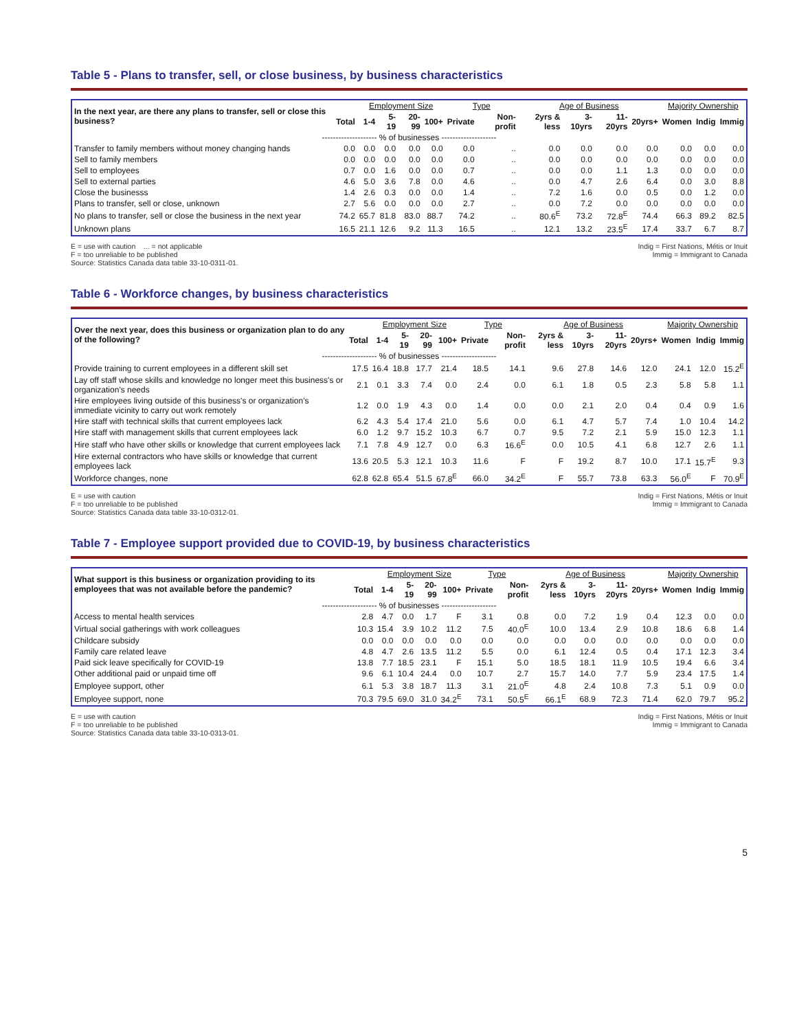Table 5 - Plans to transfer, sell, or close business, by business characteristics
| In the next year, are there any plans to transfer, sell or close this business? | | Employment Size | | | | Type | | Age of Business | | | | Majority Ownership | | |
| --- | --- | --- | --- | --- | --- | --- | --- | --- | --- | --- | --- | --- | --- | --- |
| | Total | 1-4 | 5-19 | 20-99 | 100+ | Private | Non-profit | 2yrs & less | 3-10yrs | 11-20yrs | 20yrs+ | Women | Indig | Immig |
| -------------------- % of businesses -------------------- | | | | | | | | | | | | | | |
| Transfer to family members without money changing hands | 0.0 | 0.0 | 0.0 | 0.0 | 0.0 | 0.0 | .. | 0.0 | 0.0 | 0.0 | 0.0 | 0.0 | 0.0 | 0.0 |
| Sell to family members | 0.0 | 0.0 | 0.0 | 0.0 | 0.0 | 0.0 | .. | 0.0 | 0.0 | 0.0 | 0.0 | 0.0 | 0.0 | 0.0 |
| Sell to employees | 0.7 | 0.0 | 1.6 | 0.0 | 0.0 | 0.7 | .. | 0.0 | 0.0 | 1.1 | 1.3 | 0.0 | 0.0 | 0.0 |
| Sell to external parties | 4.6 | 5.0 | 3.6 | 7.8 | 0.0 | 4.6 | .. | 0.0 | 4.7 | 2.6 | 6.4 | 0.0 | 3.0 | 8.8 |
| Close the businesss | 1.4 | 2.6 | 0.3 | 0.0 | 0.0 | 1.4 | .. | 7.2 | 1.6 | 0.0 | 0.5 | 0.0 | 1.2 | 0.0 |
| Plans to transfer, sell or close, unknown | 2.7 | 5.6 | 0.0 | 0.0 | 0.0 | 2.7 | .. | 0.0 | 7.2 | 0.0 | 0.0 | 0.0 | 0.0 | 0.0 |
| No plans to transfer, sell or close the business in the next year | 74.2 | 65.7 | 81.8 | 83.0 | 88.7 | 74.2 | .. | 80.6<sup>E</sup> | 73.2 | 72.8<sup>E</sup> | 74.4 | 66.3 | 89.2 | 82.5 |
| Unknown plans | 16.5 | 21.1 | 12.6 | 9.2 | 11.3 | 16.5 | .. | 12.1 | 13.2 | 23.5<sup>E</sup> | 17.4 | 33.7 | 6.7 | 8.7 |
E = use with caution ... = not applicable
F = too unreliable to be published
Source: Statistics Canada data table 33-10-0311-01.
Indig = First Nations, Métis or Inuit
Immig = Immigrant to Canada
Table 6 - Workforce changes, by business characteristics
| Over the next year, does this business or organization plan to do any of the following? | | Employment Size | | | | Type | | Age of Business | | | | Majority Ownership | | |
| --- | --- | --- | --- | --- | --- | --- | --- | --- | --- | --- | --- | --- | --- | --- |
| | Total | 1-4 | 5-19 | 20-99 | 100+ | Private | Non-profit | 2yrs & less | 3-10yrs | 11-20yrs | 20yrs+ | Women | Indig | Immig |
| -------------------- % of businesses -------------------- | | | | | | | | | | | | | | |
| Provide training to current employees in a different skill set | 17.5 | 16.4 | 18.8 | 17.7 | 21.4 | 18.5 | 14.1 | 9.6 | 27.8 | 14.6 | 12.0 | 24.1 | 12.0 | 15.2<sup>E</sup> |
| Lay off staff whose skills and knowledge no longer meet this business's or organization's needs | 2.1 | 0.1 | 3.3 | 7.4 | 0.0 | 2.4 | 0.0 | 6.1 | 1.8 | 0.5 | 2.3 | 5.8 | 5.8 | 1.1 |
| Hire employees living outside of this business's or organization's immediate vicinity to carry out work remotely | 1.2 | 0.0 | 1.9 | 4.3 | 0.0 | 1.4 | 0.0 | 0.0 | 2.1 | 2.0 | 0.4 | 0.4 | 0.9 | 1.6 |
| Hire staff with technical skills that current employees lack | 6.2 | 4.3 | 5.4 | 17.4 | 21.0 | 5.6 | 0.0 | 6.1 | 4.7 | 5.7 | 7.4 | 1.0 | 10.4 | 14.2 |
| Hire staff with management skills that current employees lack | 6.0 | 1.2 | 9.7 | 15.2 | 10.3 | 6.7 | 0.7 | 9.5 | 7.2 | 2.1 | 5.9 | 15.0 | 12.3 | 1.1 |
| Hire staff who have other skills or knowledge that current employees lack | 7.1 | 7.8 | 4.9 | 12.7 | 0.0 | 6.3 | 16.6<sup>E</sup> | 0.0 | 10.5 | 4.1 | 6.8 | 12.7 | 2.6 | 1.1 |
| Hire external contractors who have skills or knowledge that current employees lack | 13.6 | 20.5 | 5.3 | 12.1 | 10.3 | 11.6 | F | F | 19.2 | 8.7 | 10.0 | 17.1 | 15.7<sup>E</sup> | 9.3 |
| Workforce changes, none | 62.8 | 62.8 | 65.4 | 51.5 | 67.8<sup>E</sup> | 66.0 | 34.2<sup>E</sup> | F | 55.7 | 73.8 | 63.3 | 56.0<sup>E</sup> | F | 70.9<sup>E</sup> |
E = use with caution
F = too unreliable to be published
Source: Statistics Canada data table 33-10-0312-01.
Indig = First Nations, Métis or Inuit
Immig = Immigrant to Canada
Table 7 - Employee support provided due to COVID-19, by business characteristics
| What support is this business or organization providing to its employees that was not available before the pandemic? | | Employment Size | | | | Type | | Age of Business | | | | Majority Ownership | | |
| --- | --- | --- | --- | --- | --- | --- | --- | --- | --- | --- | --- | --- | --- | --- |
| | Total | 1-4 | 5-19 | 20-99 | 100+ | Private | Non-profit | 2yrs & less | 3-10yrs | 11-20yrs | 20yrs+ | Women | Indig | Immig |
| -------------------- % of businesses -------------------- | | | | | | | | | | | | | | |
| Access to mental health services | 2.8 | 4.7 | 0.0 | 1.7 | F | 3.1 | 0.8 | 0.0 | 7.2 | 1.9 | 0.4 | 12.3 | 0.0 | 0.0 |
| Virtual social gatherings with work colleagues | 10.3 | 15.4 | 3.9 | 10.2 | 11.2 | 7.5 | 40.0<sup>E</sup> | 10.0 | 13.4 | 2.9 | 10.8 | 18.6 | 6.8 | 1.4 |
| Childcare subsidy | 0.0 | 0.0 | 0.0 | 0.0 | 0.0 | 0.0 | 0.0 | 0.0 | 0.0 | 0.0 | 0.0 | 0.0 | 0.0 | 0.0 |
| Family care related leave | 4.8 | 4.7 | 2.6 | 13.5 | 11.2 | 5.5 | 0.0 | 6.1 | 12.4 | 0.5 | 0.4 | 17.1 | 12.3 | 3.4 |
| Paid sick leave specifically for COVID-19 | 13.8 | 7.7 | 18.5 | 23.1 | F | 15.1 | 5.0 | 18.5 | 18.1 | 11.9 | 10.5 | 19.4 | 6.6 | 3.4 |
| Other additional paid or unpaid time off | 9.6 | 6.1 | 10.4 | 24.4 | 0.0 | 10.7 | 2.7 | 15.7 | 14.0 | 7.7 | 5.9 | 23.4 | 17.5 | 1.4 |
| Employee support, other | 6.1 | 5.3 | 3.8 | 18.7 | 11.3 | 3.1 | 21.0<sup>E</sup> | 4.8 | 2.4 | 10.8 | 7.3 | 5.1 | 0.9 | 0.0 |
| Employee support, none | 70.3 | 79.5 | 69.0 | 31.0 | 34.2<sup>E</sup> | 73.1 | 50.5<sup>E</sup> | 66.1<sup>E</sup> | 68.9 | 72.3 | 71.4 | 62.0 | 79.7 | 95.2 |
E = use with caution
F = too unreliable to be published
Source: Statistics Canada data table 33-10-0313-01.
Indig = First Nations, Métis or Inuit
Immig = Immigrant to Canada
5